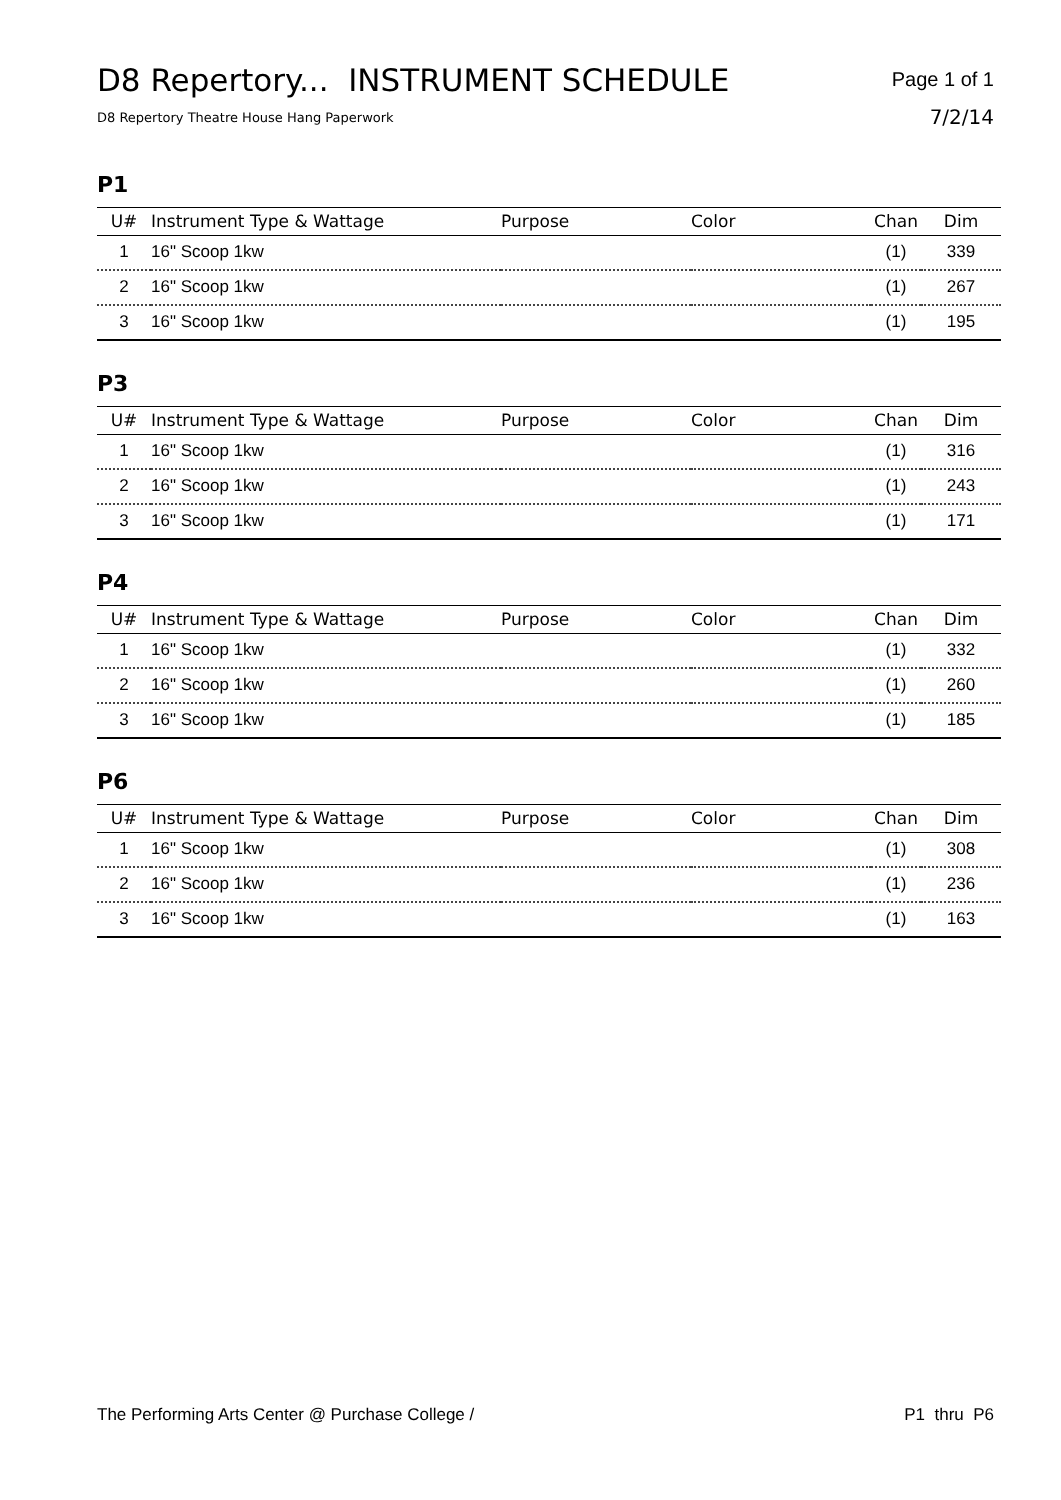D8 Repertory... INSTRUMENT SCHEDULE
D8 Repertory Theatre House Hang Paperwork
Page 1 of 1
7/2/14
P1
| U# | Instrument Type & Wattage | Purpose | Color | Chan | Dim |
| --- | --- | --- | --- | --- | --- |
| 1 | 16" Scoop 1kw | | | (1) | 339 |
| 2 | 16" Scoop 1kw | | | (1) | 267 |
| 3 | 16" Scoop 1kw | | | (1) | 195 |
P3
| U# | Instrument Type & Wattage | Purpose | Color | Chan | Dim |
| --- | --- | --- | --- | --- | --- |
| 1 | 16" Scoop 1kw | | | (1) | 316 |
| 2 | 16" Scoop 1kw | | | (1) | 243 |
| 3 | 16" Scoop 1kw | | | (1) | 171 |
P4
| U# | Instrument Type & Wattage | Purpose | Color | Chan | Dim |
| --- | --- | --- | --- | --- | --- |
| 1 | 16" Scoop 1kw | | | (1) | 332 |
| 2 | 16" Scoop 1kw | | | (1) | 260 |
| 3 | 16" Scoop 1kw | | | (1) | 185 |
P6
| U# | Instrument Type & Wattage | Purpose | Color | Chan | Dim |
| --- | --- | --- | --- | --- | --- |
| 1 | 16" Scoop 1kw | | | (1) | 308 |
| 2 | 16" Scoop 1kw | | | (1) | 236 |
| 3 | 16" Scoop 1kw | | | (1) | 163 |
The Performing Arts Center @ Purchase College / P1 thru P6